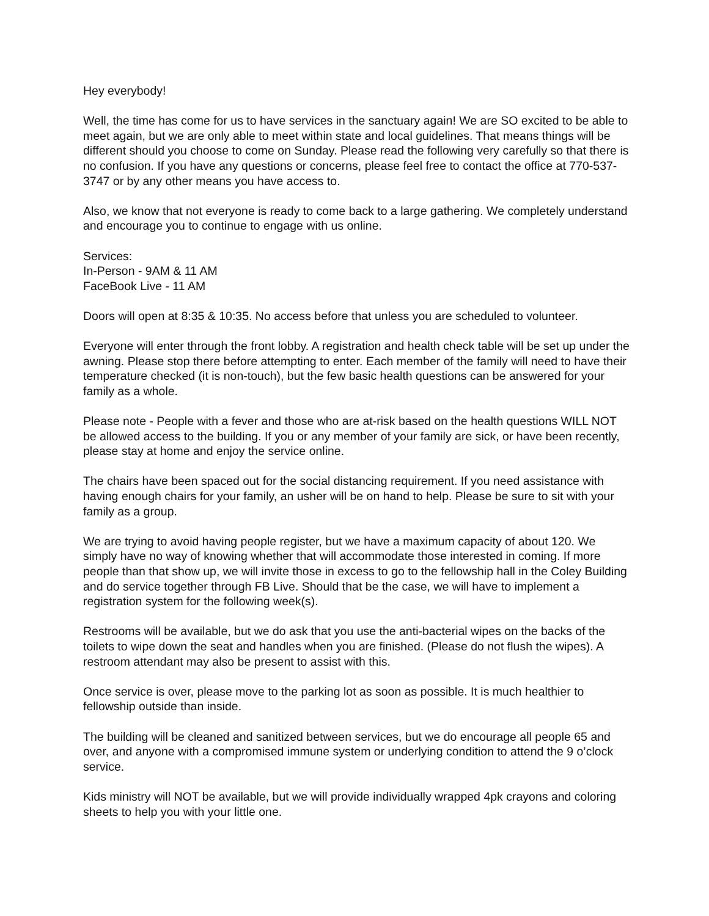Hey everybody!
Well, the time has come for us to have services in the sanctuary again! We are SO excited to be able to meet again, but we are only able to meet within state and local guidelines. That means things will be different should you choose to come on Sunday. Please read the following very carefully so that there is no confusion. If you have any questions or concerns, please feel free to contact the office at 770-537-3747 or by any other means you have access to.
Also, we know that not everyone is ready to come back to a large gathering. We completely understand and encourage you to continue to engage with us online.
Services:
In-Person - 9AM & 11 AM
FaceBook Live - 11 AM
Doors will open at 8:35 & 10:35. No access before that unless you are scheduled to volunteer.
Everyone will enter through the front lobby. A registration and health check table will be set up under the awning. Please stop there before attempting to enter. Each member of the family will need to have their temperature checked (it is non-touch), but the few basic health questions can be answered for your family as a whole.
Please note - People with a fever and those who are at-risk based on the health questions WILL NOT be allowed access to the building. If you or any member of your family are sick, or have been recently, please stay at home and enjoy the service online.
The chairs have been spaced out for the social distancing requirement. If you need assistance with having enough chairs for your family, an usher will be on hand to help. Please be sure to sit with your family as a group.
We are trying to avoid having people register, but we have a maximum capacity of about 120. We simply have no way of knowing whether that will accommodate those interested in coming. If more people than that show up, we will invite those in excess to go to the fellowship hall in the Coley Building and do service together through FB Live. Should that be the case, we will have to implement a registration system for the following week(s).
Restrooms will be available, but we do ask that you use the anti-bacterial wipes on the backs of the toilets to wipe down the seat and handles when you are finished. (Please do not flush the wipes). A restroom attendant may also be present to assist with this.
Once service is over, please move to the parking lot as soon as possible. It is much healthier to fellowship outside than inside.
The building will be cleaned and sanitized between services, but we do encourage all people 65 and over, and anyone with a compromised immune system or underlying condition to attend the 9 o’clock service.
Kids ministry will NOT be available, but we will provide individually wrapped 4pk crayons and coloring sheets to help you with your little one.